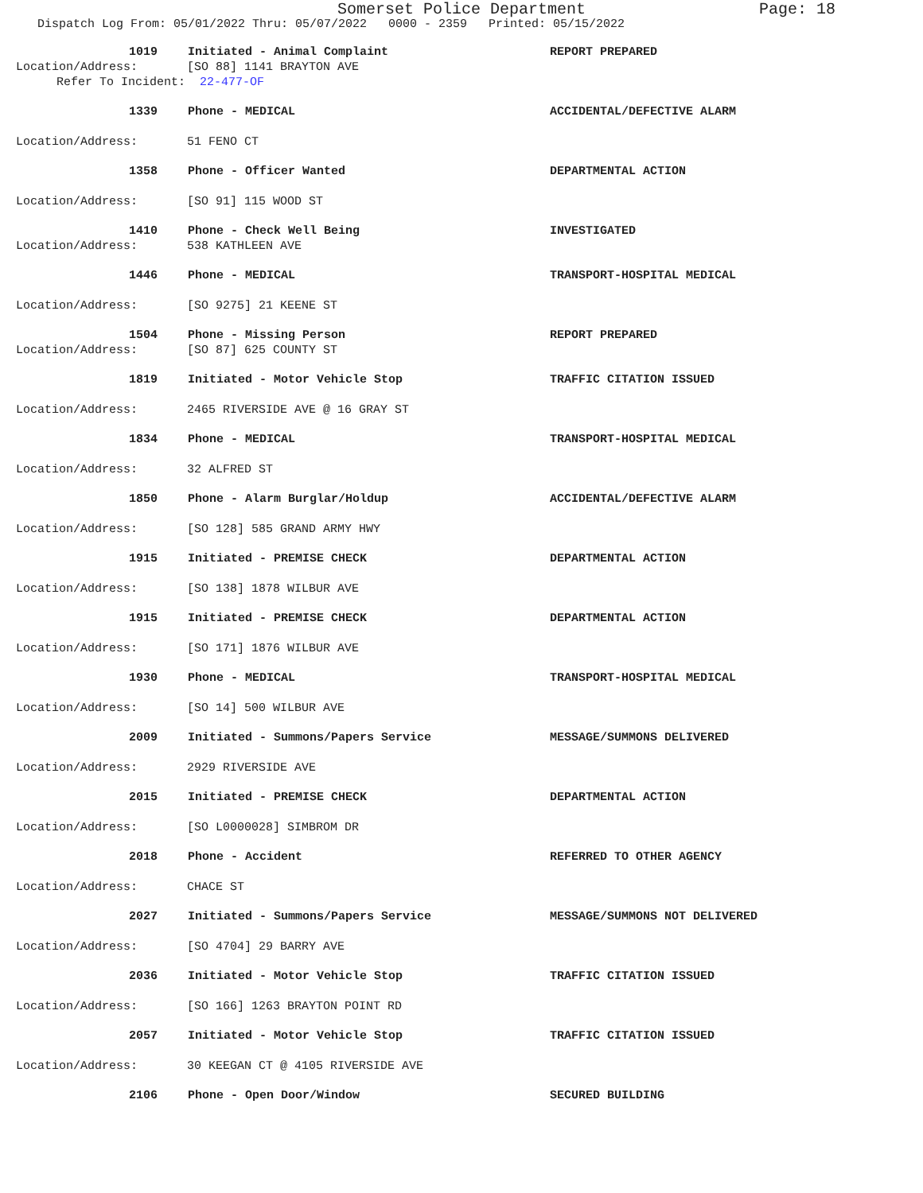Somerset Police Department Page: 18
Dispatch Log From: 05/01/2022 Thru: 05/07/2022 0000 - 2359 Printed: 05/15/2022
1019 Initiated - Animal Complaint REPORT PREPARED
Location/Address: [SO 88] 1141 BRAYTON AVE
Refer To Incident: 22-477-OF
1339 Phone - MEDICAL ACCIDENTAL/DEFECTIVE ALARM
Location/Address: 51 FENO CT
1358 Phone - Officer Wanted DEPARTMENTAL ACTION
Location/Address: [SO 91] 115 WOOD ST
1410 Phone - Check Well Being INVESTIGATED
Location/Address: 538 KATHLEEN AVE
1446 Phone - MEDICAL TRANSPORT-HOSPITAL MEDICAL
Location/Address: [SO 9275] 21 KEENE ST
1504 Phone - Missing Person REPORT PREPARED
Location/Address: [SO 87] 625 COUNTY ST
1819 Initiated - Motor Vehicle Stop TRAFFIC CITATION ISSUED
Location/Address: 2465 RIVERSIDE AVE @ 16 GRAY ST
1834 Phone - MEDICAL TRANSPORT-HOSPITAL MEDICAL
Location/Address: 32 ALFRED ST
1850 Phone - Alarm Burglar/Holdup ACCIDENTAL/DEFECTIVE ALARM
Location/Address: [SO 128] 585 GRAND ARMY HWY
1915 Initiated - PREMISE CHECK DEPARTMENTAL ACTION
Location/Address: [SO 138] 1878 WILBUR AVE
1915 Initiated - PREMISE CHECK DEPARTMENTAL ACTION
Location/Address: [SO 171] 1876 WILBUR AVE
1930 Phone - MEDICAL TRANSPORT-HOSPITAL MEDICAL
Location/Address: [SO 14] 500 WILBUR AVE
2009 Initiated - Summons/Papers Service MESSAGE/SUMMONS DELIVERED
Location/Address: 2929 RIVERSIDE AVE
2015 Initiated - PREMISE CHECK DEPARTMENTAL ACTION
Location/Address: [SO L0000028] SIMBROM DR
2018 Phone - Accident REFERRED TO OTHER AGENCY
Location/Address: CHACE ST
2027 Initiated - Summons/Papers Service MESSAGE/SUMMONS NOT DELIVERED
Location/Address: [SO 4704] 29 BARRY AVE
2036 Initiated - Motor Vehicle Stop TRAFFIC CITATION ISSUED
Location/Address: [SO 166] 1263 BRAYTON POINT RD
2057 Initiated - Motor Vehicle Stop TRAFFIC CITATION ISSUED
Location/Address: 30 KEEGAN CT @ 4105 RIVERSIDE AVE
2106 Phone - Open Door/Window SECURED BUILDING